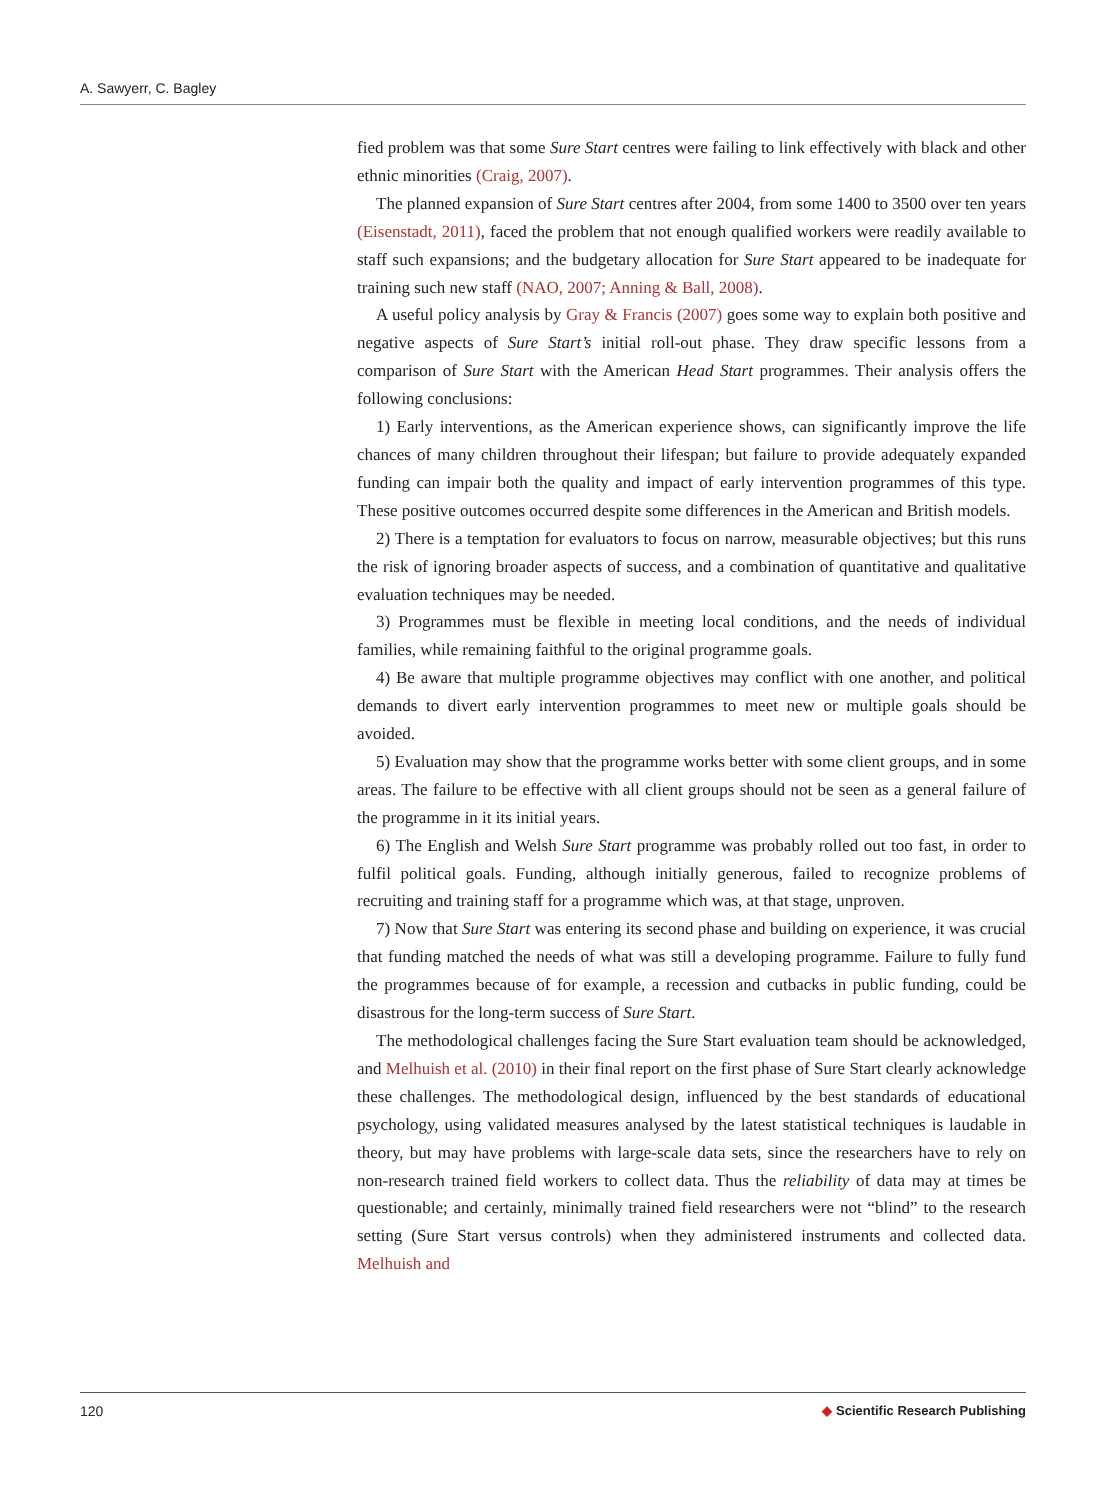A. Sawyerr, C. Bagley
fied problem was that some Sure Start centres were failing to link effectively with black and other ethnic minorities (Craig, 2007).
The planned expansion of Sure Start centres after 2004, from some 1400 to 3500 over ten years (Eisenstadt, 2011), faced the problem that not enough qualified workers were readily available to staff such expansions; and the budgetary allocation for Sure Start appeared to be inadequate for training such new staff (NAO, 2007; Anning & Ball, 2008).
A useful policy analysis by Gray & Francis (2007) goes some way to explain both positive and negative aspects of Sure Start’s initial roll-out phase. They draw specific lessons from a comparison of Sure Start with the American Head Start programmes. Their analysis offers the following conclusions:
1) Early interventions, as the American experience shows, can significantly improve the life chances of many children throughout their lifespan; but failure to provide adequately expanded funding can impair both the quality and impact of early intervention programmes of this type. These positive outcomes occurred despite some differences in the American and British models.
2) There is a temptation for evaluators to focus on narrow, measurable objectives; but this runs the risk of ignoring broader aspects of success, and a combination of quantitative and qualitative evaluation techniques may be needed.
3) Programmes must be flexible in meeting local conditions, and the needs of individual families, while remaining faithful to the original programme goals.
4) Be aware that multiple programme objectives may conflict with one another, and political demands to divert early intervention programmes to meet new or multiple goals should be avoided.
5) Evaluation may show that the programme works better with some client groups, and in some areas. The failure to be effective with all client groups should not be seen as a general failure of the programme in it its initial years.
6) The English and Welsh Sure Start programme was probably rolled out too fast, in order to fulfil political goals. Funding, although initially generous, failed to recognize problems of recruiting and training staff for a programme which was, at that stage, unproven.
7) Now that Sure Start was entering its second phase and building on experience, it was crucial that funding matched the needs of what was still a developing programme. Failure to fully fund the programmes because of for example, a recession and cutbacks in public funding, could be disastrous for the long-term success of Sure Start.
The methodological challenges facing the Sure Start evaluation team should be acknowledged, and Melhuish et al. (2010) in their final report on the first phase of Sure Start clearly acknowledge these challenges. The methodological design, influenced by the best standards of educational psychology, using validated measures analysed by the latest statistical techniques is laudable in theory, but may have problems with large-scale data sets, since the researchers have to rely on non-research trained field workers to collect data. Thus the reliability of data may at times be questionable; and certainly, minimally trained field researchers were not “blind” to the research setting (Sure Start versus controls) when they administered instruments and collected data. Melhuish and
120 ◆ Scientific Research Publishing